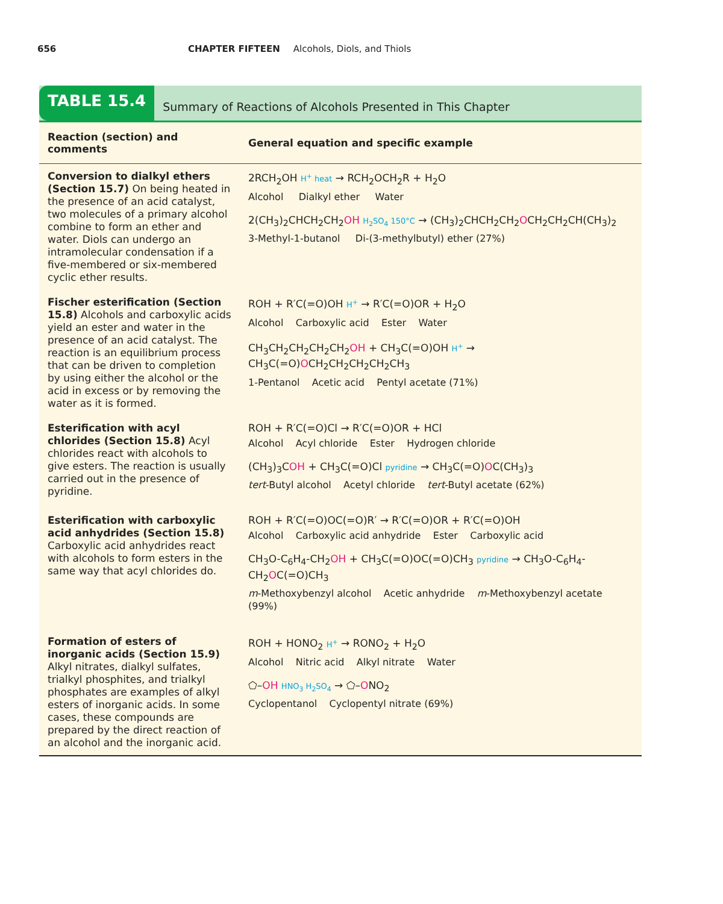656 CHAPTER FIFTEEN Alcohols, Diols, and Thiols
TABLE 15.4
Summary of Reactions of Alcohols Presented in This Chapter
| Reaction (section) and comments | General equation and specific example |
| --- | --- |
| Conversion to dialkyl ethers (Section 15.7) On being heated in the presence of an acid catalyst, two molecules of a primary alcohol combine to form an ether and water. Diols can undergo an intramolecular condensation if a five-membered or six-membered cyclic ether results. | 2RCH<sub>2</sub>OH H<sup>+</sup> heat → RCH<sub>2</sub>OCH<sub>2</sub>R + H<sub>2</sub>O Alcohol Dialkyl ether Water 2(CH<sub>3</sub>)<sub>2</sub>CHCH<sub>2</sub>CH<sub>2</sub> OH H<sub>2</sub>SO<sub>4</sub> 150°C → (CH<sub>3</sub>)<sub>2</sub>CHCH<sub>2</sub>CH<sub>2</sub> O CH<sub>2</sub>CH<sub>2</sub>CH(CH<sub>3</sub>)<sub>2</sub> 3-Methyl-1-butanol Di-(3-methylbutyl) ether (27%) |
| Fischer esterification (Section 15.8) Alcohols and carboxylic acids yield an ester and water in the presence of an acid catalyst. The reaction is an equilibrium process that can be driven to completion by using either the alcohol or the acid in excess or by removing the water as it is formed. | ROH + R′C(=O)OH H<sup>+</sup> → R′C(=O)OR + H<sub>2</sub>O Alcohol Carboxylic acid Ester Water CH<sub>3</sub>CH<sub>2</sub>CH<sub>2</sub>CH<sub>2</sub>CH<sub>2</sub> OH + CH<sub>3</sub>C(=O)OH H<sup>+</sup> → CH<sub>3</sub>C(=O) O CH<sub>2</sub>CH<sub>2</sub>CH<sub>2</sub>CH<sub>2</sub>CH<sub>3</sub> 1-Pentanol Acetic acid Pentyl acetate (71%) |
| Esterification with acyl chlorides (Section 15.8) Acyl chlorides react with alcohols to give esters. The reaction is usually carried out in the presence of pyridine. | ROH + R′C(=O)Cl → R′C(=O)OR + HCl Alcohol Acyl chloride Ester Hydrogen chloride (CH<sub>3</sub>)<sub>3</sub>C OH + CH<sub>3</sub>C(=O)Cl pyridine → CH<sub>3</sub>C(=O) O C(CH<sub>3</sub>)<sub>3</sub> tert -Butyl alcohol Acetyl chloride tert -Butyl acetate (62%) |
| Esterification with carboxylic acid anhydrides (Section 15.8) Carboxylic acid anhydrides react with alcohols to form esters in the same way that acyl chlorides do. | ROH + R′C(=O)OC(=O)R′ → R′C(=O)OR + R′C(=O)OH Alcohol Carboxylic acid anhydride Ester Carboxylic acid CH<sub>3</sub>O-C<sub>6</sub>H<sub>4</sub>-CH<sub>2</sub> OH + CH<sub>3</sub>C(=O)OC(=O)CH<sub>3</sub> pyridine → CH<sub>3</sub>O-C<sub>6</sub>H<sub>4</sub>-CH<sub>2</sub> O C(=O)CH<sub>3</sub> m -Methoxybenzyl alcohol Acetic anhydride m -Methoxybenzyl acetate (99%) |
| Formation of esters of inorganic acids (Section 15.9) Alkyl nitrates, dialkyl sulfates, trialkyl phosphites, and trialkyl phosphates are examples of alkyl esters of inorganic acids. In some cases, these compounds are prepared by the direct reaction of an alcohol and the inorganic acid. | ROH + HONO<sub>2</sub> H<sup>+</sup> → RONO<sub>2</sub> + H<sub>2</sub>O Alcohol Nitric acid Alkyl nitrate Water ⬠– OH HNO<sub>3</sub> H<sub>2</sub>SO<sub>4</sub> → ⬠– O NO<sub>2</sub> Cyclopentanol Cyclopentyl nitrate (69%) |